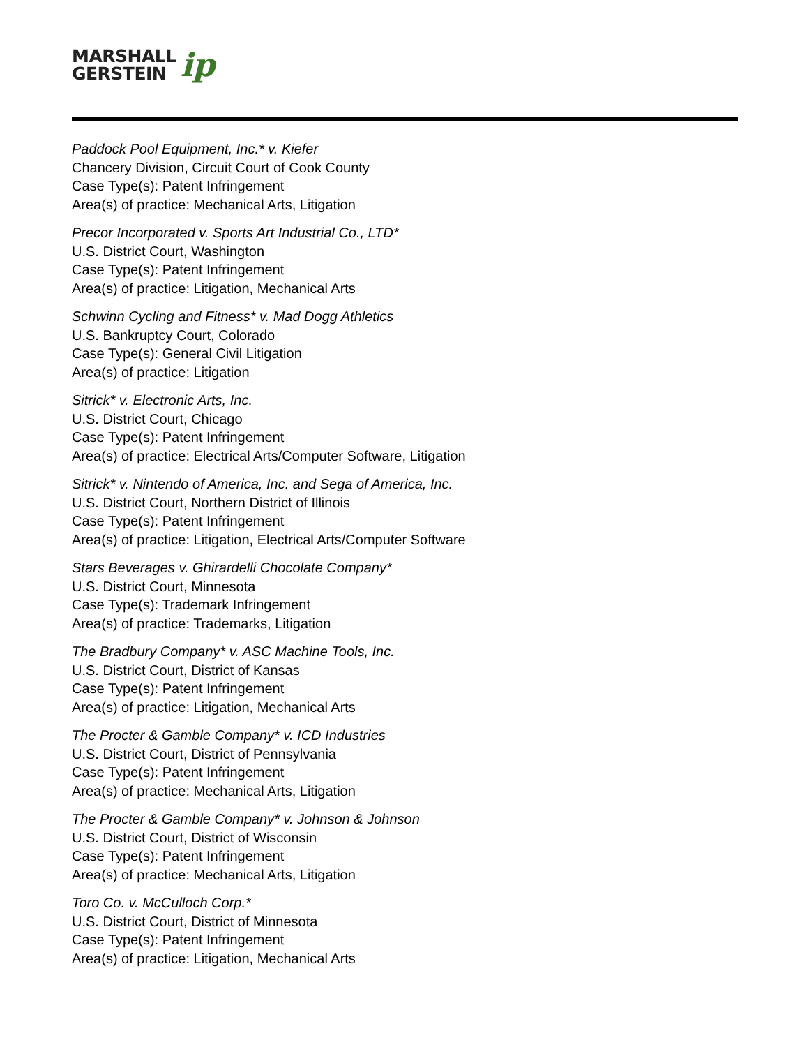MARSHALL
GERSTEIN
ip
Paddock Pool Equipment, Inc.* v. Kiefer
Chancery Division, Circuit Court of Cook County
Case Type(s): Patent Infringement
Area(s) of practice: Mechanical Arts, Litigation
Precor Incorporated v. Sports Art Industrial Co., LTD*
U.S. District Court, Washington
Case Type(s): Patent Infringement
Area(s) of practice: Litigation, Mechanical Arts
Schwinn Cycling and Fitness* v. Mad Dogg Athletics
U.S. Bankruptcy Court, Colorado
Case Type(s): General Civil Litigation
Area(s) of practice: Litigation
Sitrick* v. Electronic Arts, Inc.
U.S. District Court, Chicago
Case Type(s): Patent Infringement
Area(s) of practice: Electrical Arts/Computer Software, Litigation
Sitrick* v. Nintendo of America, Inc. and Sega of America, Inc.
U.S. District Court, Northern District of Illinois
Case Type(s): Patent Infringement
Area(s) of practice: Litigation, Electrical Arts/Computer Software
Stars Beverages v. Ghirardelli Chocolate Company*
U.S. District Court, Minnesota
Case Type(s): Trademark Infringement
Area(s) of practice: Trademarks, Litigation
The Bradbury Company* v. ASC Machine Tools, Inc.
U.S. District Court, District of Kansas
Case Type(s): Patent Infringement
Area(s) of practice: Litigation, Mechanical Arts
The Procter & Gamble Company* v. ICD Industries
U.S. District Court, District of Pennsylvania
Case Type(s): Patent Infringement
Area(s) of practice: Mechanical Arts, Litigation
The Procter & Gamble Company* v. Johnson & Johnson
U.S. District Court, District of Wisconsin
Case Type(s): Patent Infringement
Area(s) of practice: Mechanical Arts, Litigation
Toro Co. v. McCulloch Corp.*
U.S. District Court, District of Minnesota
Case Type(s): Patent Infringement
Area(s) of practice: Litigation, Mechanical Arts